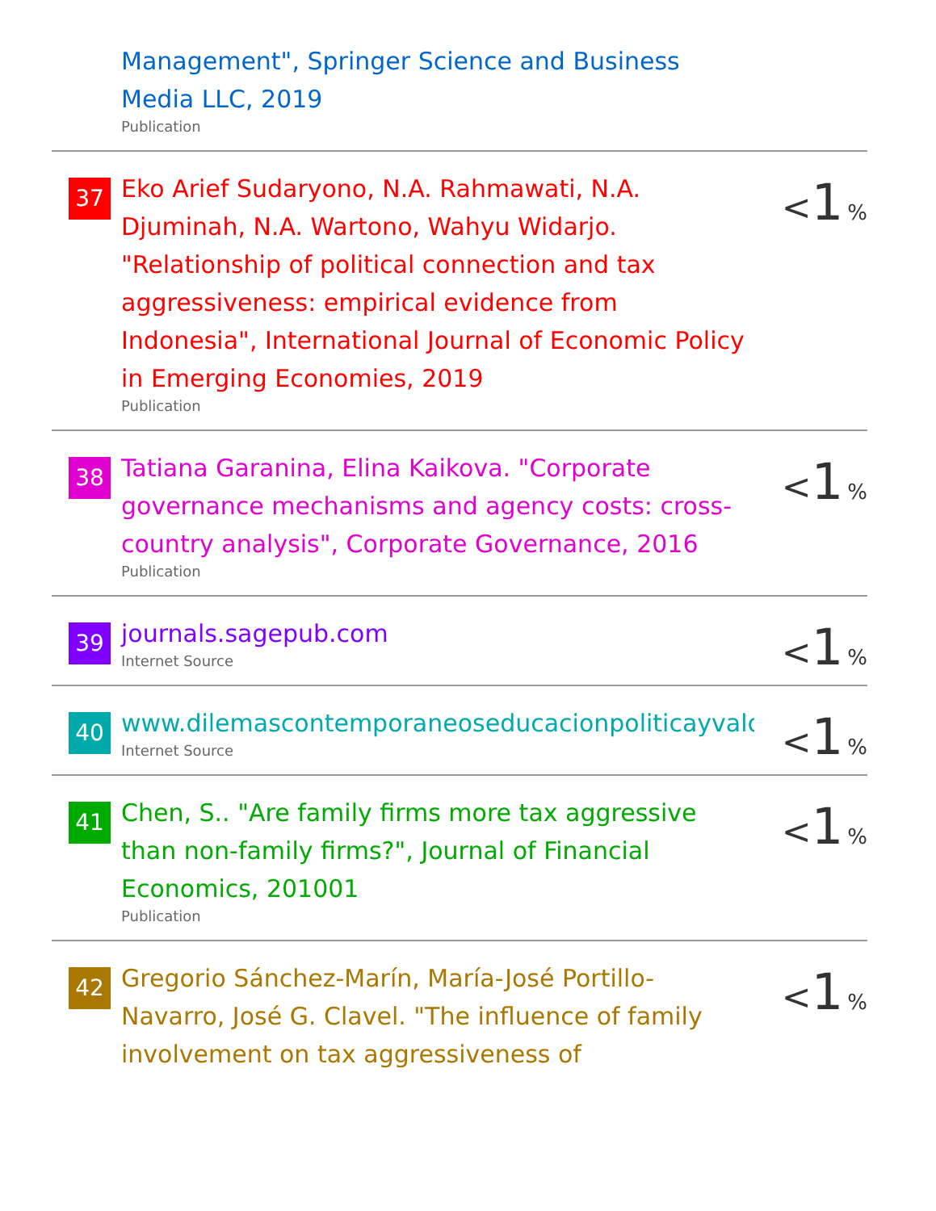| | Management", Springer Science and Business Media LLC, 2019 Publication | |
| 37 | Eko Arief Sudaryono, N.A. Rahmawati, N.A. Djuminah, N.A. Wartono, Wahyu Widarjo. "Relationship of political connection and tax aggressiveness: empirical evidence from Indonesia", International Journal of Economic Policy in Emerging Economies, 2019 Publication | < 1 % |
| 38 | Tatiana Garanina, Elina Kaikova. "Corporate governance mechanisms and agency costs: cross-country analysis", Corporate Governance, 2016 Publication | < 1 % |
| 39 | journals.sagepub.com Internet Source | < 1 % |
| 40 | www.dilemascontemporaneoseducacionpoliticayvalore Internet Source | < 1 % |
| 41 | Chen, S.. "Are family firms more tax aggressive than non-family firms?", Journal of Financial Economics, 201001 Publication | < 1 % |
| 42 | Gregorio Sánchez-Marín, María-José Portillo-Navarro, José G. Clavel. "The influence of family involvement on tax aggressiveness of | < 1 % |